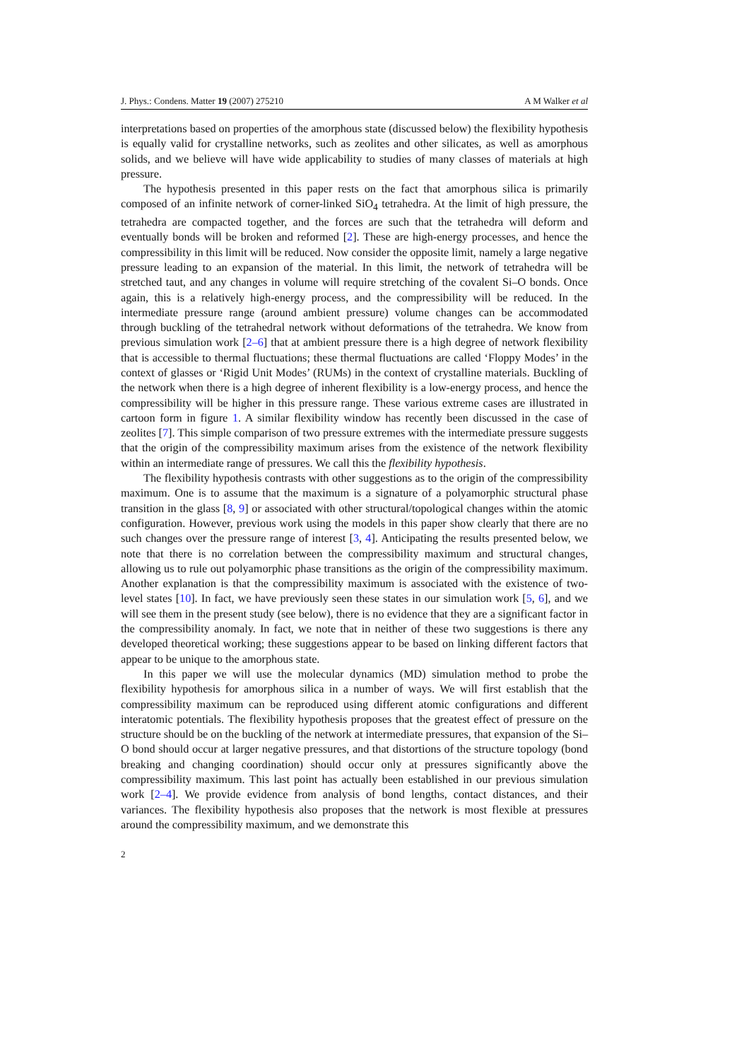J. Phys.: Condens. Matter 19 (2007) 275210 A M Walker et al
interpretations based on properties of the amorphous state (discussed below) the flexibility hypothesis is equally valid for crystalline networks, such as zeolites and other silicates, as well as amorphous solids, and we believe will have wide applicability to studies of many classes of materials at high pressure.
The hypothesis presented in this paper rests on the fact that amorphous silica is primarily composed of an infinite network of corner-linked SiO<sub>4</sub> tetrahedra. At the limit of high pressure, the tetrahedra are compacted together, and the forces are such that the tetrahedra will deform and eventually bonds will be broken and reformed [2]. These are high-energy processes, and hence the compressibility in this limit will be reduced. Now consider the opposite limit, namely a large negative pressure leading to an expansion of the material. In this limit, the network of tetrahedra will be stretched taut, and any changes in volume will require stretching of the covalent Si–O bonds. Once again, this is a relatively high-energy process, and the compressibility will be reduced. In the intermediate pressure range (around ambient pressure) volume changes can be accommodated through buckling of the tetrahedral network without deformations of the tetrahedra. We know from previous simulation work [2–6] that at ambient pressure there is a high degree of network flexibility that is accessible to thermal fluctuations; these thermal fluctuations are called ‘Floppy Modes’ in the context of glasses or ‘Rigid Unit Modes’ (RUMs) in the context of crystalline materials. Buckling of the network when there is a high degree of inherent flexibility is a low-energy process, and hence the compressibility will be higher in this pressure range. These various extreme cases are illustrated in cartoon form in figure 1. A similar flexibility window has recently been discussed in the case of zeolites [7]. This simple comparison of two pressure extremes with the intermediate pressure suggests that the origin of the compressibility maximum arises from the existence of the network flexibility within an intermediate range of pressures. We call this the flexibility hypothesis.
The flexibility hypothesis contrasts with other suggestions as to the origin of the compressibility maximum. One is to assume that the maximum is a signature of a polyamorphic structural phase transition in the glass [8, 9] or associated with other structural/topological changes within the atomic configuration. However, previous work using the models in this paper show clearly that there are no such changes over the pressure range of interest [3, 4]. Anticipating the results presented below, we note that there is no correlation between the compressibility maximum and structural changes, allowing us to rule out polyamorphic phase transitions as the origin of the compressibility maximum. Another explanation is that the compressibility maximum is associated with the existence of two-level states [10]. In fact, we have previously seen these states in our simulation work [5, 6], and we will see them in the present study (see below), there is no evidence that they are a significant factor in the compressibility anomaly. In fact, we note that in neither of these two suggestions is there any developed theoretical working; these suggestions appear to be based on linking different factors that appear to be unique to the amorphous state.
In this paper we will use the molecular dynamics (MD) simulation method to probe the flexibility hypothesis for amorphous silica in a number of ways. We will first establish that the compressibility maximum can be reproduced using different atomic configurations and different interatomic potentials. The flexibility hypothesis proposes that the greatest effect of pressure on the structure should be on the buckling of the network at intermediate pressures, that expansion of the Si–O bond should occur at larger negative pressures, and that distortions of the structure topology (bond breaking and changing coordination) should occur only at pressures significantly above the compressibility maximum. This last point has actually been established in our previous simulation work [2–4]. We provide evidence from analysis of bond lengths, contact distances, and their variances. The flexibility hypothesis also proposes that the network is most flexible at pressures around the compressibility maximum, and we demonstrate this
2